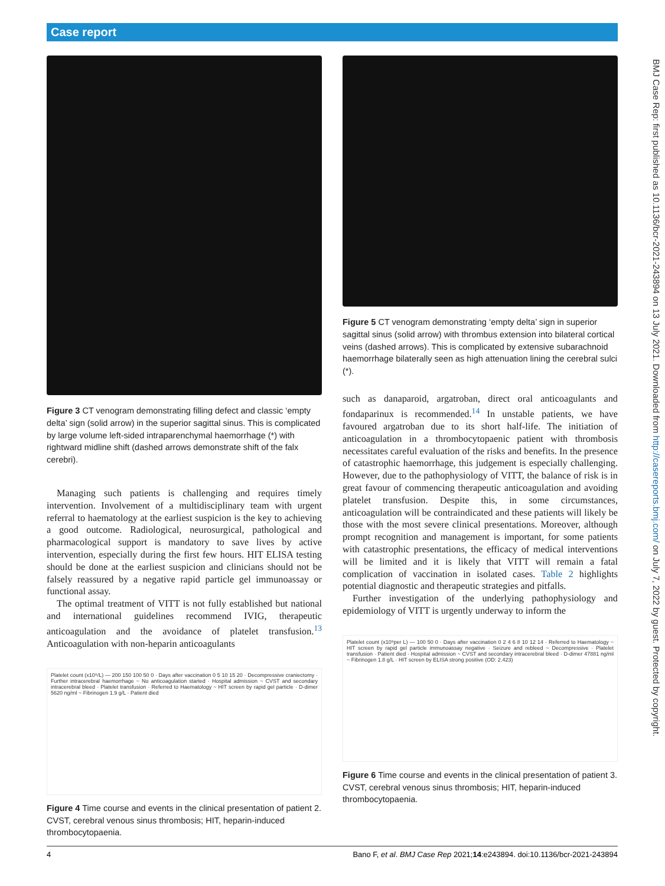Case report
Figure 3 CT venogram demonstrating filling defect and classic ‘empty delta’ sign (solid arrow) in the superior sagittal sinus. This is complicated by large volume left-sided intraparenchymal haemorrhage (*) with rightward midline shift (dashed arrows demonstrate shift of the falx cerebri).
Managing such patients is challenging and requires timely intervention. Involvement of a multidisciplinary team with urgent referral to haematology at the earliest suspicion is the key to achieving a good outcome. Radiological, neurosurgical, pathological and pharmacological support is mandatory to save lives by active intervention, especially during the first few hours. HIT ELISA testing should be done at the earliest suspicion and clinicians should not be falsely reassured by a negative rapid particle gel immunoassay or functional assay.
The optimal treatment of VITT is not fully established but national and international guidelines recommend IVIG, therapeutic anticoagulation and the avoidance of platelet transfusion.<sup>13</sup> Anticoagulation with non-heparin anticoagulants
Platelet count (x10⁹/L) — 200 150 100 50 0 · Days after vaccination 0 5 10 15 20 · Decompressive craniectomy · Further intracerebral haemorrhage ~ No anticoagulation started · Hospital admission ~ CVST and secondary intracerebral bleed · Platelet transfusion · Referred to Haematology ~ HIT screen by rapid gel particle · D-dimer 5620 ng/ml ~ Fibrinogen 1.9 g/L · Patient died
Figure 4 Time course and events in the clinical presentation of patient 2. CVST, cerebral venous sinus thrombosis; HIT, heparin-induced thrombocytopaenia.
Figure 5 CT venogram demonstrating ‘empty delta’ sign in superior sagittal sinus (solid arrow) with thrombus extension into bilateral cortical veins (dashed arrows). This is complicated by extensive subarachnoid haemorrhage bilaterally seen as high attenuation lining the cerebral sulci (*).
such as danaparoid, argatroban, direct oral anticoagulants and fondaparinux is recommended.<sup>14</sup> In unstable patients, we have favoured argatroban due to its short half-life. The initiation of anticoagulation in a thrombocytopaenic patient with thrombosis necessitates careful evaluation of the risks and benefits. In the presence of catastrophic haemorrhage, this judgement is especially challenging. However, due to the pathophysiology of VITT, the balance of risk is in great favour of commencing therapeutic anticoagulation and avoiding platelet transfusion. Despite this, in some circumstances, anticoagulation will be contraindicated and these patients will likely be those with the most severe clinical presentations. Moreover, although prompt recognition and management is important, for some patients with catastrophic presentations, the efficacy of medical interventions will be limited and it is likely that VITT will remain a fatal complication of vaccination in isolated cases. Table 2 highlights potential diagnostic and therapeutic strategies and pitfalls.
Further investigation of the underlying pathophysiology and epidemiology of VITT is urgently underway to inform the
Platelet count (x10⁹per L) — 100 50 0 · Days after vaccination 0 2 4 6 8 10 12 14 · Referred to Haematology ~ HIT screen by rapid gel particle immunoassay negative · Seizure and rebleed ~ Decompressive · Platelet transfusion · Patient died · Hospital admission ~ CVST and secondary intracerebral bleed · D-dimer 47881 ng/ml ~ Fibrinogen 1.8 g/L · HIT screen by ELISA strong positive (OD: 2.423)
Figure 6 Time course and events in the clinical presentation of patient 3. CVST, cerebral venous sinus thrombosis; HIT, heparin-induced thrombocytopaenia.
BMJ Case Rep: first published as 10.1136/bcr-2021-243894 on 13 July 2021. Downloaded from http://casereports.bmj.com/ on July 7, 2022 by guest. Protected by copyright.
4 Bano F, et al. BMJ Case Rep 2021;14:e243894. doi:10.1136/bcr-2021-243894